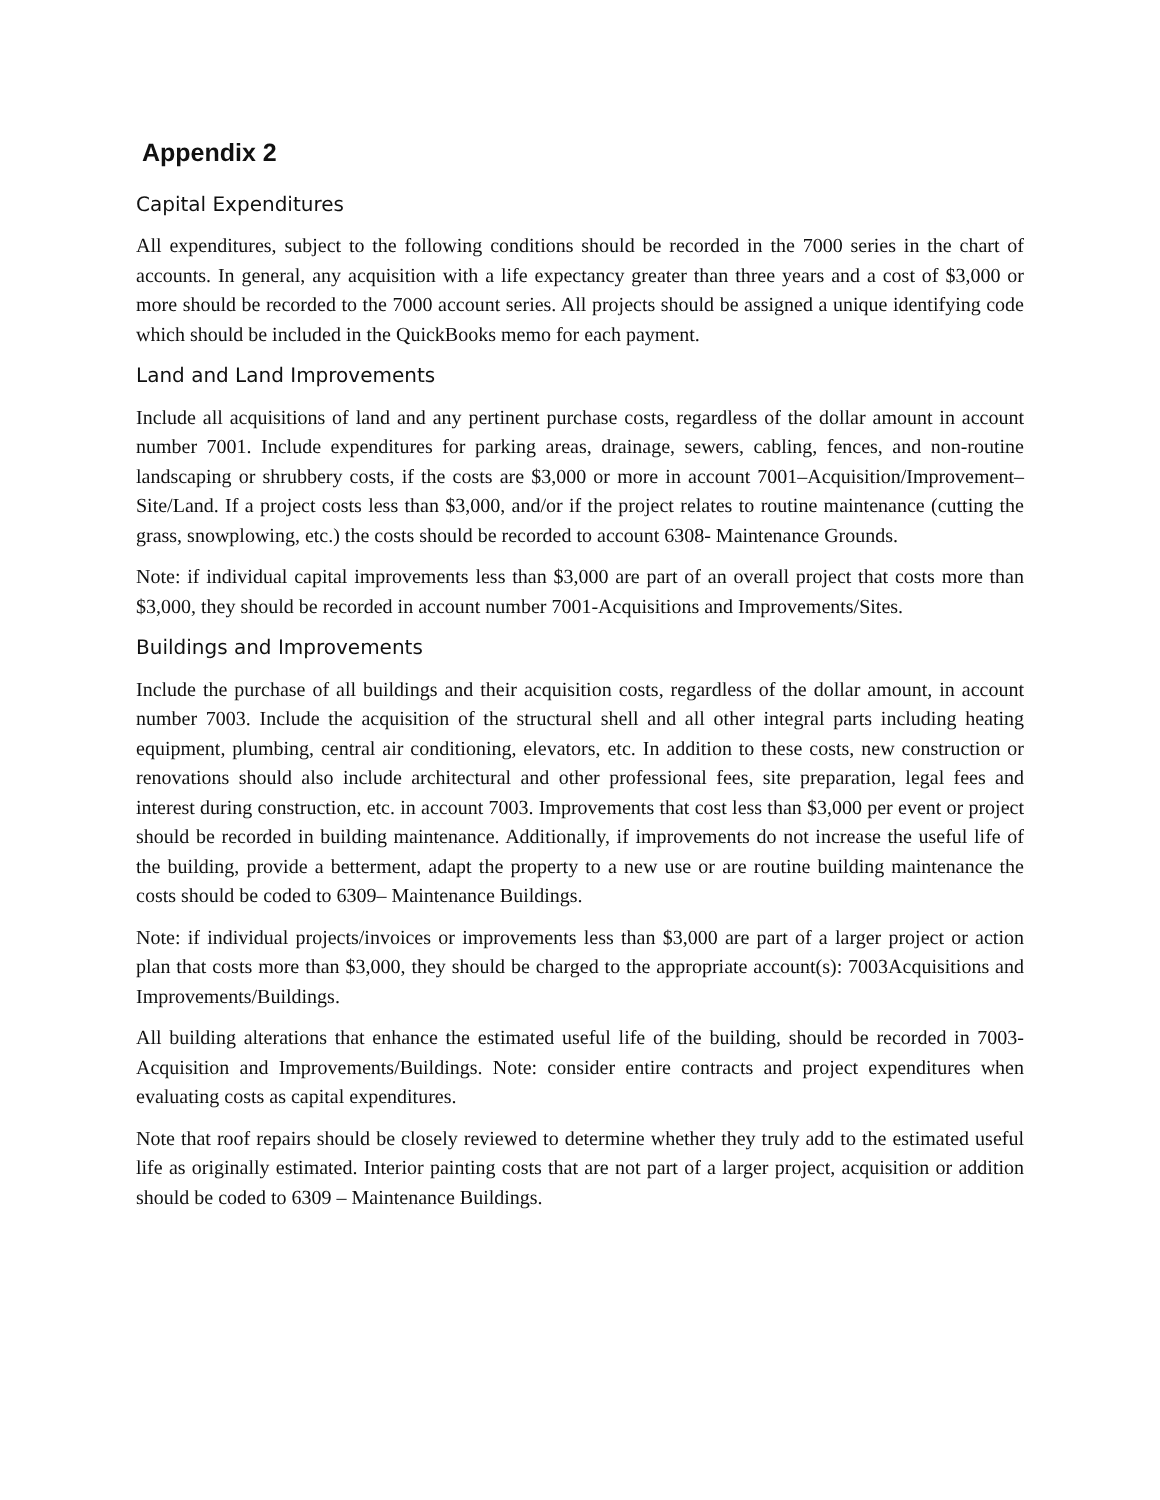Appendix 2
Capital Expenditures
All expenditures, subject to the following conditions should be recorded in the 7000 series in the chart of accounts. In general, any acquisition with a life expectancy greater than three years and a cost of $3,000 or more should be recorded to the 7000 account series. All projects should be assigned a unique identifying code which should be included in the QuickBooks memo for each payment.
Land and Land Improvements
Include all acquisitions of land and any pertinent purchase costs, regardless of the dollar amount in account number 7001. Include expenditures for parking areas, drainage, sewers, cabling, fences, and non-routine landscaping or shrubbery costs, if the costs are $3,000 or more in account 7001–Acquisition/Improvement–Site/Land. If a project costs less than $3,000, and/or if the project relates to routine maintenance (cutting the grass, snowplowing, etc.) the costs should be recorded to account 6308- Maintenance Grounds.
Note: if individual capital improvements less than $3,000 are part of an overall project that costs more than $3,000, they should be recorded in account number 7001-Acquisitions and Improvements/Sites.
Buildings and Improvements
Include the purchase of all buildings and their acquisition costs, regardless of the dollar amount, in account number 7003. Include the acquisition of the structural shell and all other integral parts including heating equipment, plumbing, central air conditioning, elevators, etc. In addition to these costs, new construction or renovations should also include architectural and other professional fees, site preparation, legal fees and interest during construction, etc. in account 7003. Improvements that cost less than $3,000 per event or project should be recorded in building maintenance. Additionally, if improvements do not increase the useful life of the building, provide a betterment, adapt the property to a new use or are routine building maintenance the costs should be coded to 6309– Maintenance Buildings.
Note: if individual projects/invoices or improvements less than $3,000 are part of a larger project or action plan that costs more than $3,000, they should be charged to the appropriate account(s): 7003Acquisitions and Improvements/Buildings.
All building alterations that enhance the estimated useful life of the building, should be recorded in 7003-Acquisition and Improvements/Buildings. Note: consider entire contracts and project expenditures when evaluating costs as capital expenditures.
Note that roof repairs should be closely reviewed to determine whether they truly add to the estimated useful life as originally estimated. Interior painting costs that are not part of a larger project, acquisition or addition should be coded to 6309 – Maintenance Buildings.